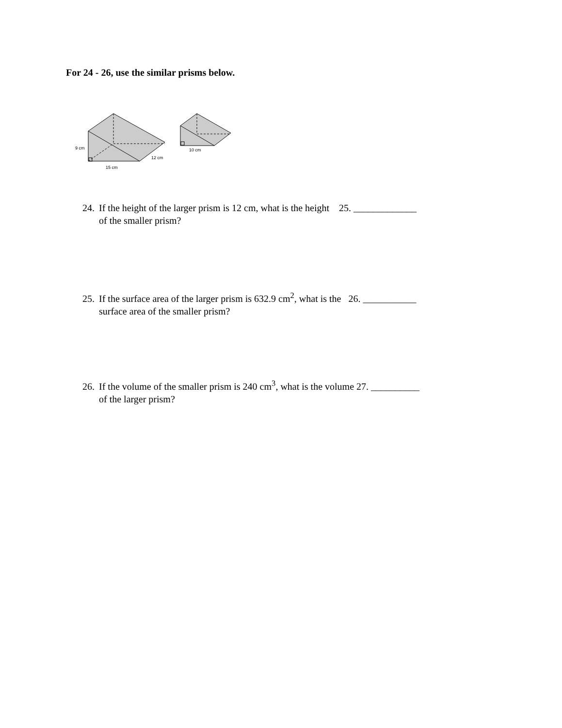For 24 - 26, use the similar prisms below.
9 cm
12 cm
15 cm
10 cm
24. If the height of the larger prism is 12 cm, what is the height 25. _____________
of the smaller prism?
25. If the surface area of the larger prism is 632.9 cm<sup>2</sup>, what is the 26. ___________
surface area of the smaller prism?
26. If the volume of the smaller prism is 240 cm<sup>3</sup>, what is the volume 27. __________
of the larger prism?